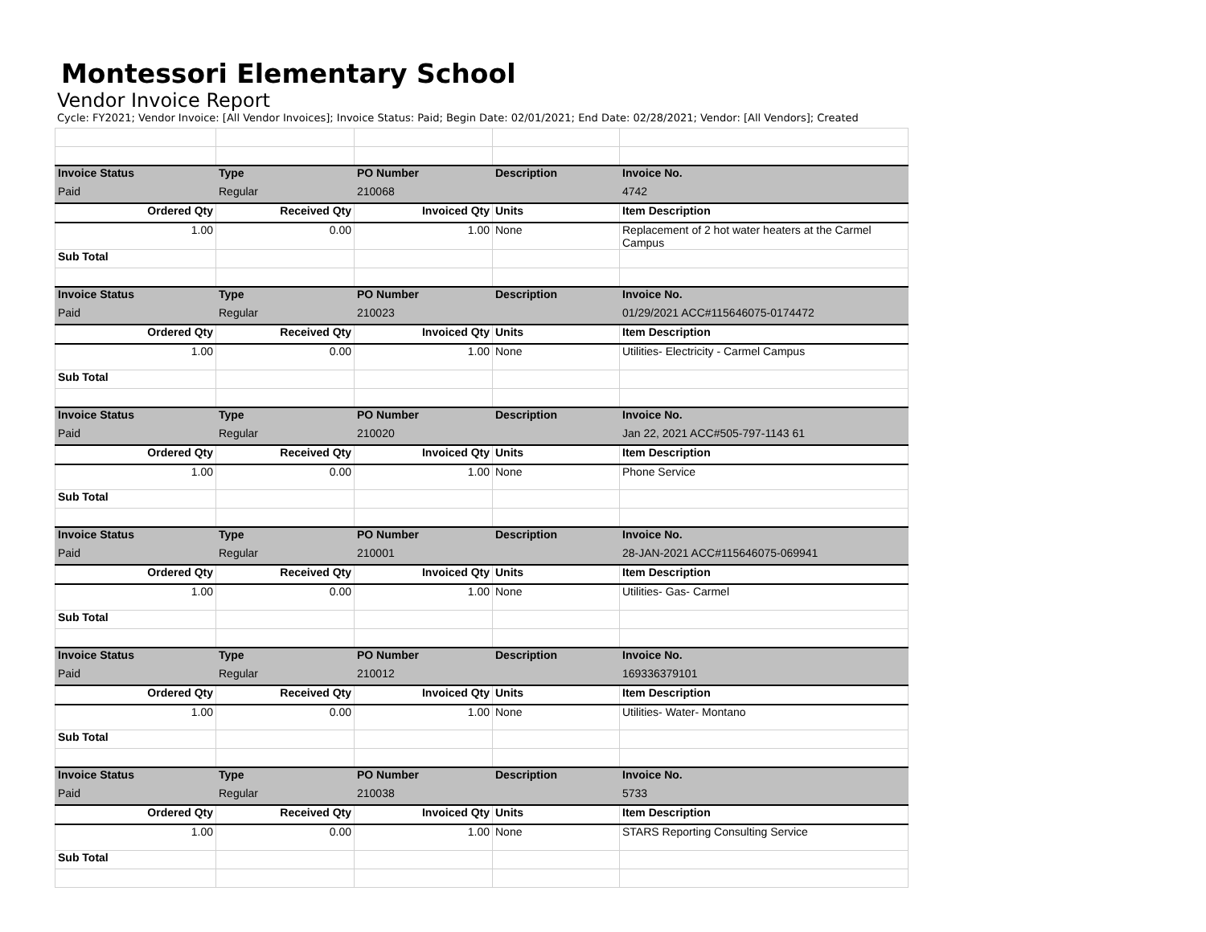Montessori Elementary School
Vendor Invoice Report
Cycle: FY2021; Vendor Invoice: [All Vendor Invoices]; Invoice Status: Paid; Begin Date: 02/01/2021; End Date: 02/28/2021; Vendor: [All Vendors]; Created
| Invoice Status | Type | PO Number | Description | Invoice No. |
| Paid | Regular | 210068 | | 4742 |
| Ordered Qty | Received Qty | Invoiced Qty | Units | Item Description |
| 1.00 | 0.00 | 1.00 | None | Replacement of 2 hot water heaters at the Carmel Campus |
| Sub Total | | | | |
| Invoice Status | Type | PO Number | Description | Invoice No. |
| Paid | Regular | 210023 | | 01/29/2021 ACC#115646075-0174472 |
| Ordered Qty | Received Qty | Invoiced Qty | Units | Item Description |
| 1.00 | 0.00 | 1.00 | None | Utilities- Electricity - Carmel Campus |
| Sub Total | | | | |
| Invoice Status | Type | PO Number | Description | Invoice No. |
| Paid | Regular | 210020 | | Jan 22, 2021 ACC#505-797-1143 61 |
| Ordered Qty | Received Qty | Invoiced Qty | Units | Item Description |
| 1.00 | 0.00 | 1.00 | None | Phone Service |
| Sub Total | | | | |
| Invoice Status | Type | PO Number | Description | Invoice No. |
| Paid | Regular | 210001 | | 28-JAN-2021 ACC#115646075-069941 |
| Ordered Qty | Received Qty | Invoiced Qty | Units | Item Description |
| 1.00 | 0.00 | 1.00 | None | Utilities- Gas- Carmel |
| Sub Total | | | | |
| Invoice Status | Type | PO Number | Description | Invoice No. |
| Paid | Regular | 210012 | | 169336379101 |
| Ordered Qty | Received Qty | Invoiced Qty | Units | Item Description |
| 1.00 | 0.00 | 1.00 | None | Utilities- Water- Montano |
| Sub Total | | | | |
| Invoice Status | Type | PO Number | Description | Invoice No. |
| Paid | Regular | 210038 | | 5733 |
| Ordered Qty | Received Qty | Invoiced Qty | Units | Item Description |
| 1.00 | 0.00 | 1.00 | None | STARS Reporting Consulting Service |
| Sub Total | | | | |